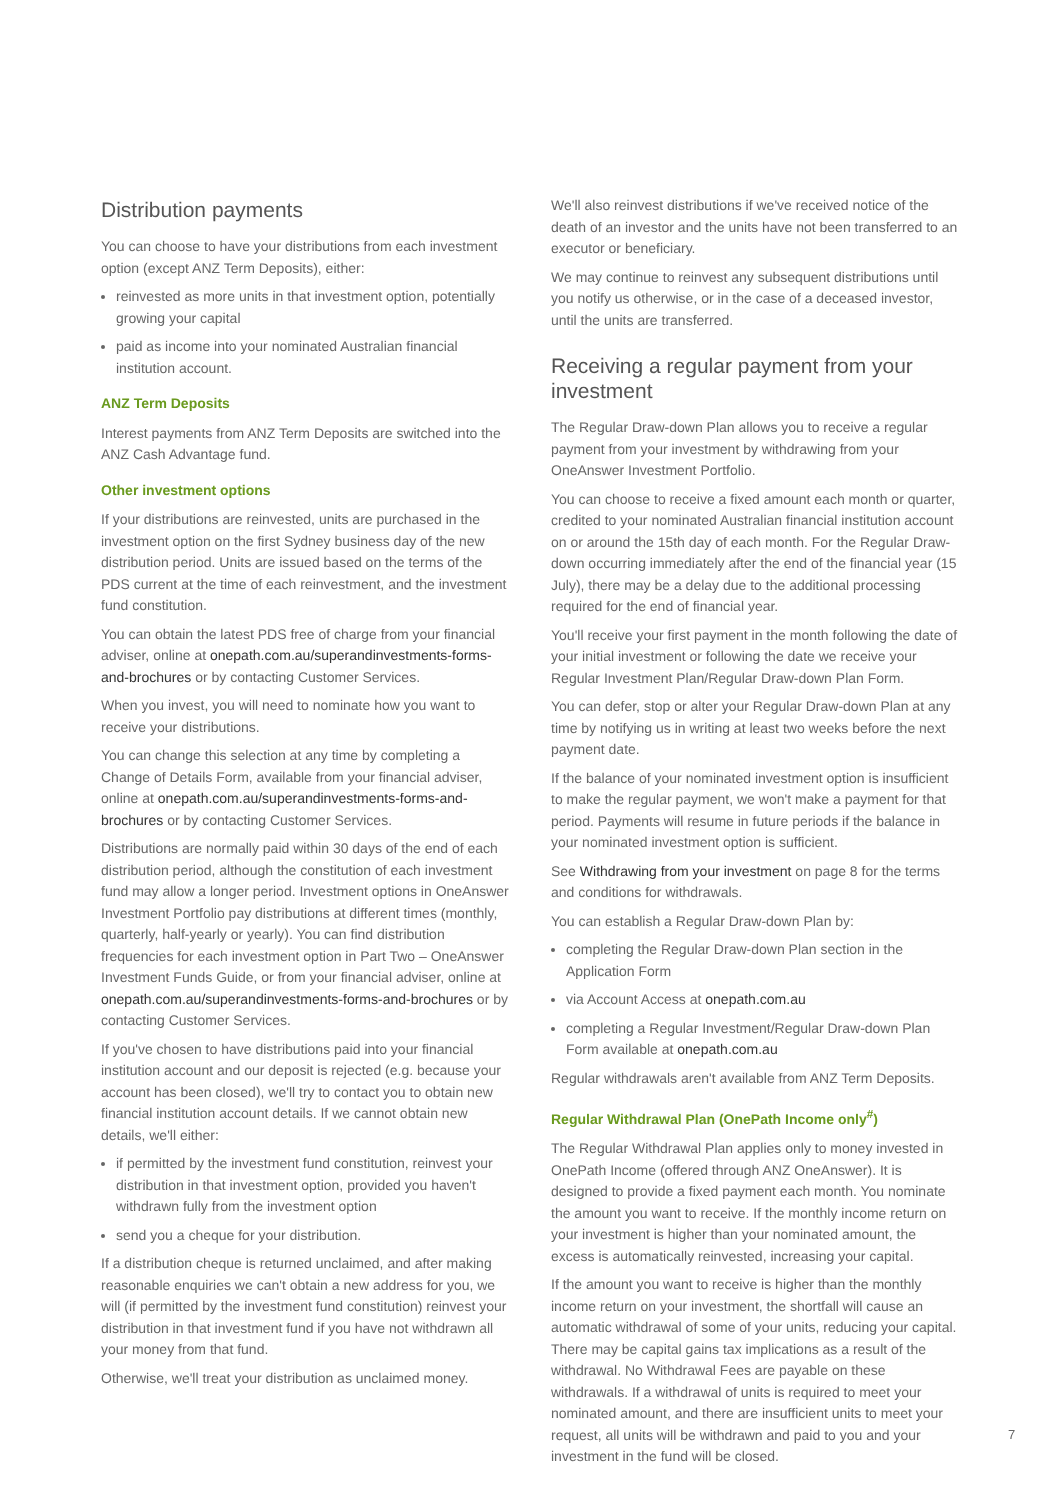Distribution payments
You can choose to have your distributions from each investment option (except ANZ Term Deposits), either:
reinvested as more units in that investment option, potentially growing your capital
paid as income into your nominated Australian financial institution account.
ANZ Term Deposits
Interest payments from ANZ Term Deposits are switched into the ANZ Cash Advantage fund.
Other investment options
If your distributions are reinvested, units are purchased in the investment option on the first Sydney business day of the new distribution period. Units are issued based on the terms of the PDS current at the time of each reinvestment, and the investment fund constitution.
You can obtain the latest PDS free of charge from your financial adviser, online at onepath.com.au/superandinvestments-forms-and-brochures or by contacting Customer Services.
When you invest, you will need to nominate how you want to receive your distributions.
You can change this selection at any time by completing a Change of Details Form, available from your financial adviser, online at onepath.com.au/superandinvestments-forms-and-brochures or by contacting Customer Services.
Distributions are normally paid within 30 days of the end of each distribution period, although the constitution of each investment fund may allow a longer period. Investment options in OneAnswer Investment Portfolio pay distributions at different times (monthly, quarterly, half-yearly or yearly). You can find distribution frequencies for each investment option in Part Two – OneAnswer Investment Funds Guide, or from your financial adviser, online at onepath.com.au/superandinvestments-forms-and-brochures or by contacting Customer Services.
If you've chosen to have distributions paid into your financial institution account and our deposit is rejected (e.g. because your account has been closed), we'll try to contact you to obtain new financial institution account details. If we cannot obtain new details, we'll either:
if permitted by the investment fund constitution, reinvest your distribution in that investment option, provided you haven't withdrawn fully from the investment option
send you a cheque for your distribution.
If a distribution cheque is returned unclaimed, and after making reasonable enquiries we can't obtain a new address for you, we will (if permitted by the investment fund constitution) reinvest your distribution in that investment fund if you have not withdrawn all your money from that fund.
Otherwise, we'll treat your distribution as unclaimed money.
We'll also reinvest distributions if we've received notice of the death of an investor and the units have not been transferred to an executor or beneficiary.
We may continue to reinvest any subsequent distributions until you notify us otherwise, or in the case of a deceased investor, until the units are transferred.
Receiving a regular payment from your investment
The Regular Draw-down Plan allows you to receive a regular payment from your investment by withdrawing from your OneAnswer Investment Portfolio.
You can choose to receive a fixed amount each month or quarter, credited to your nominated Australian financial institution account on or around the 15th day of each month. For the Regular Draw-down occurring immediately after the end of the financial year (15 July), there may be a delay due to the additional processing required for the end of financial year.
You'll receive your first payment in the month following the date of your initial investment or following the date we receive your Regular Investment Plan/Regular Draw-down Plan Form.
You can defer, stop or alter your Regular Draw-down Plan at any time by notifying us in writing at least two weeks before the next payment date.
If the balance of your nominated investment option is insufficient to make the regular payment, we won't make a payment for that period. Payments will resume in future periods if the balance in your nominated investment option is sufficient.
See Withdrawing from your investment on page 8 for the terms and conditions for withdrawals.
You can establish a Regular Draw-down Plan by:
completing the Regular Draw-down Plan section in the Application Form
via Account Access at onepath.com.au
completing a Regular Investment/Regular Draw-down Plan Form available at onepath.com.au
Regular withdrawals aren't available from ANZ Term Deposits.
Regular Withdrawal Plan (OnePath Income only<sup>#</sup>)
The Regular Withdrawal Plan applies only to money invested in OnePath Income (offered through ANZ OneAnswer). It is designed to provide a fixed payment each month. You nominate the amount you want to receive. If the monthly income return on your investment is higher than your nominated amount, the excess is automatically reinvested, increasing your capital.
If the amount you want to receive is higher than the monthly income return on your investment, the shortfall will cause an automatic withdrawal of some of your units, reducing your capital. There may be capital gains tax implications as a result of the withdrawal. No Withdrawal Fees are payable on these withdrawals. If a withdrawal of units is required to meet your nominated amount, and there are insufficient units to meet your request, all units will be withdrawn and paid to you and your investment in the fund will be closed.
7